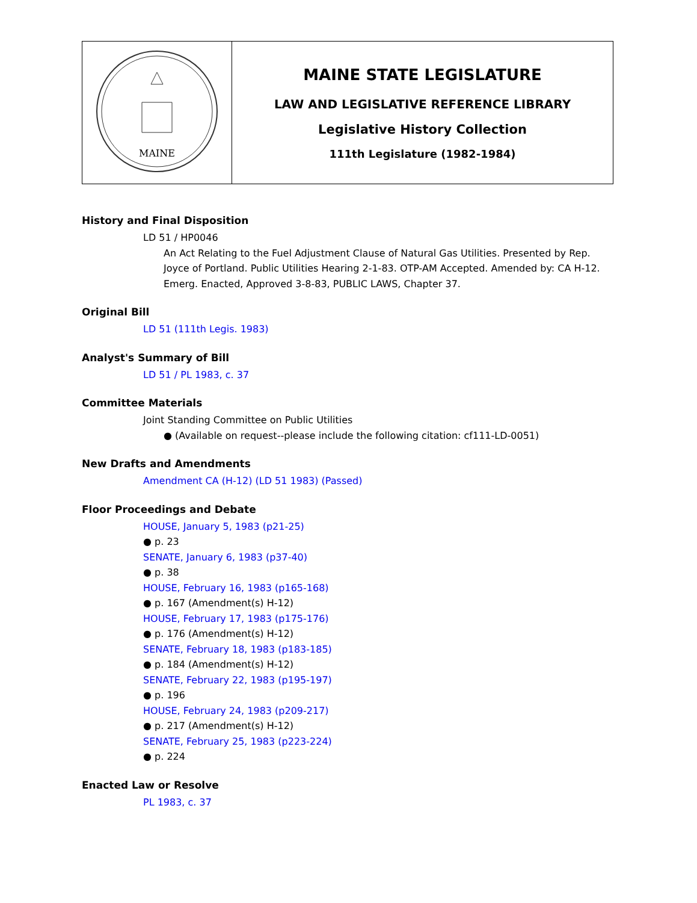| MAINE | MAINE STATE LEGISLATURE LAW AND LEGISLATIVE REFERENCE LIBRARY Legislative History Collection 111th Legislature (1982-1984) |
History and Final Disposition
LD 51 / HP0046
An Act Relating to the Fuel Adjustment Clause of Natural Gas Utilities. Presented by Rep. Joyce of Portland. Public Utilities Hearing 2-1-83. OTP-AM Accepted. Amended by: CA H-12. Emerg. Enacted, Approved 3-8-83, PUBLIC LAWS, Chapter 37.
Original Bill
LD 51 (111th Legis. 1983)
Analyst's Summary of Bill
LD 51 / PL 1983, c. 37
Committee Materials
Joint Standing Committee on Public Utilities
● (Available on request--please include the following citation: cf111-LD-0051)
New Drafts and Amendments
Amendment CA (H-12) (LD 51 1983) (Passed)
Floor Proceedings and Debate
HOUSE, January 5, 1983 (p21-25)
● p. 23
SENATE, January 6, 1983 (p37-40)
● p. 38
HOUSE, February 16, 1983 (p165-168)
● p. 167 (Amendment(s) H-12)
HOUSE, February 17, 1983 (p175-176)
● p. 176 (Amendment(s) H-12)
SENATE, February 18, 1983 (p183-185)
● p. 184 (Amendment(s) H-12)
SENATE, February 22, 1983 (p195-197)
● p. 196
HOUSE, February 24, 1983 (p209-217)
● p. 217 (Amendment(s) H-12)
SENATE, February 25, 1983 (p223-224)
● p. 224
Enacted Law or Resolve
PL 1983, c. 37